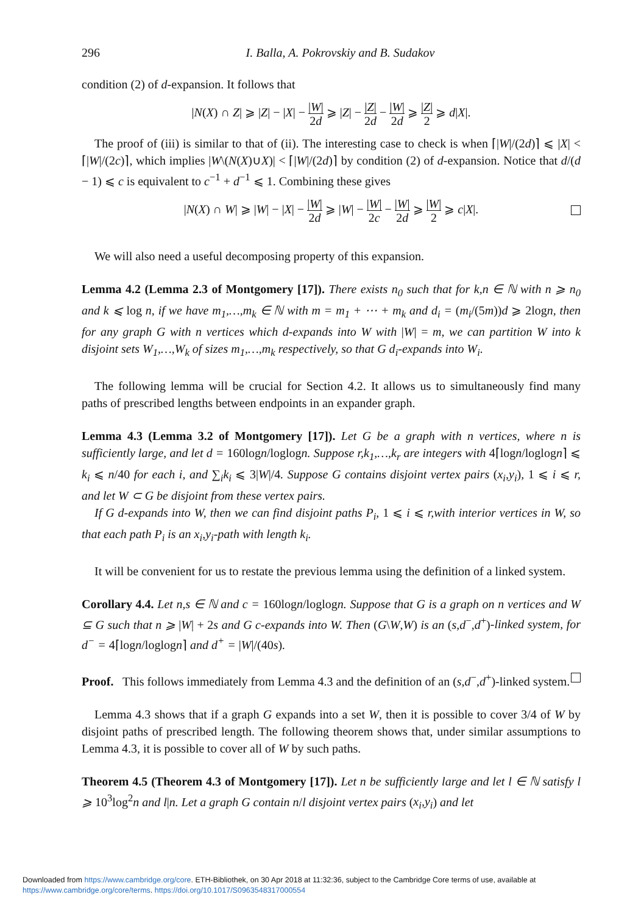296 I. Balla, A. Pokrovskiy and B. Sudakov
condition (2) of d-expansion. It follows that
|N(X) ∩ Z| ⩾ |Z| − |X| − |W| 2d ⩾ |Z| − |Z| 2d − |W| 2d ⩾ |Z| 2 ⩾ d|X|.
The proof of (iii) is similar to that of (ii). The interesting case to check is when ⌈|W|/(2d)⌉ ⩽ |X| < ⌈|W|/(2c)⌉, which implies |W\(N(X)∪X)| < ⌈|W|/(2d)⌉ by condition (2) of d-expansion. Notice that d/(d − 1) ⩽ c is equivalent to c<sup>−1</sup> + d<sup>−1</sup> ⩽ 1. Combining these gives
|N(X) ∩ W| ⩾ |W| − |X| − |W| 2d ⩾ |W| − |W| 2c − |W| 2d ⩾ |W| 2 ⩾ c|X|.
We will also need a useful decomposing property of this expansion.
Lemma 4.2 (Lemma 2.3 of Montgomery [17]). There exists n<sub>0</sub> such that for k,n ∈ ℕ with n ⩾ n<sub>0</sub> and k ⩽ log n, if we have m<sub>1</sub>,…,m<sub>k</sub> ∈ ℕ with m = m<sub>1</sub> + ⋯ + m<sub>k</sub> and d<sub>i</sub> = (m<sub>i</sub>/(5m))d ⩾ 2logn, then for any graph G with n vertices which d-expands into W with |W| = m, we can partition W into k disjoint sets W<sub>1</sub>,…,W<sub>k</sub> of sizes m<sub>1</sub>,…,m<sub>k</sub> respectively, so that G d<sub>i</sub>-expands into W<sub>i</sub>.
The following lemma will be crucial for Section 4.2. It allows us to simultaneously find many paths of prescribed lengths between endpoints in an expander graph.
Lemma 4.3 (Lemma 3.2 of Montgomery [17]). Let G be a graph with n vertices, where n is sufficiently large, and let d = 160logn/loglogn. Suppose r,k<sub>1</sub>,…,k<sub>r</sub> are integers with 4⌈logn/loglogn⌉ ⩽ k<sub>i</sub> ⩽ n/40 for each i, and ∑<sub>i</sub>k<sub>i</sub> ⩽ 3|W|/4. Suppose G contains disjoint vertex pairs (x<sub>i</sub>,y<sub>i</sub>), 1 ⩽ i ⩽ r, and let W ⊂ G be disjoint from these vertex pairs.
If G d-expands into W, then we can find disjoint paths P<sub>i</sub>, 1 ⩽ i ⩽ r,with interior vertices in W, so that each path P<sub>i</sub> is an x<sub>i</sub>,y<sub>i</sub>-path with length k<sub>i</sub>.
It will be convenient for us to restate the previous lemma using the definition of a linked system.
Corollary 4.4. Let n,s ∈ ℕ and c = 160logn/loglogn. Suppose that G is a graph on n vertices and W ⊆ G such that n ⩾ |W| + 2s and G c-expands into W. Then (G\W,W) is an (s,d<sup>−</sup>,d<sup>+</sup>)-linked system, for d<sup>−</sup> = 4⌈logn/loglogn⌉ and d<sup>+</sup> = |W|/(40s).
Proof. This follows immediately from Lemma 4.3 and the definition of an (s,d<sup>−</sup>,d<sup>+</sup>)-linked system.
Lemma 4.3 shows that if a graph G expands into a set W, then it is possible to cover 3/4 of W by disjoint paths of prescribed length. The following theorem shows that, under similar assumptions to Lemma 4.3, it is possible to cover all of W by such paths.
Theorem 4.5 (Theorem 4.3 of Montgomery [17]). Let n be sufficiently large and let l ∈ ℕ satisfy l ⩾ 10<sup>3</sup>log<sup>2</sup>n and l|n. Let a graph G contain n/l disjoint vertex pairs (x<sub>i</sub>,y<sub>i</sub>) and let
Downloaded from https://www.cambridge.org/core. ETH-Bibliothek, on 30 Apr 2018 at 11:32:36, subject to the Cambridge Core terms of use, available at
https://www.cambridge.org/core/terms. https://doi.org/10.1017/S0963548317000554